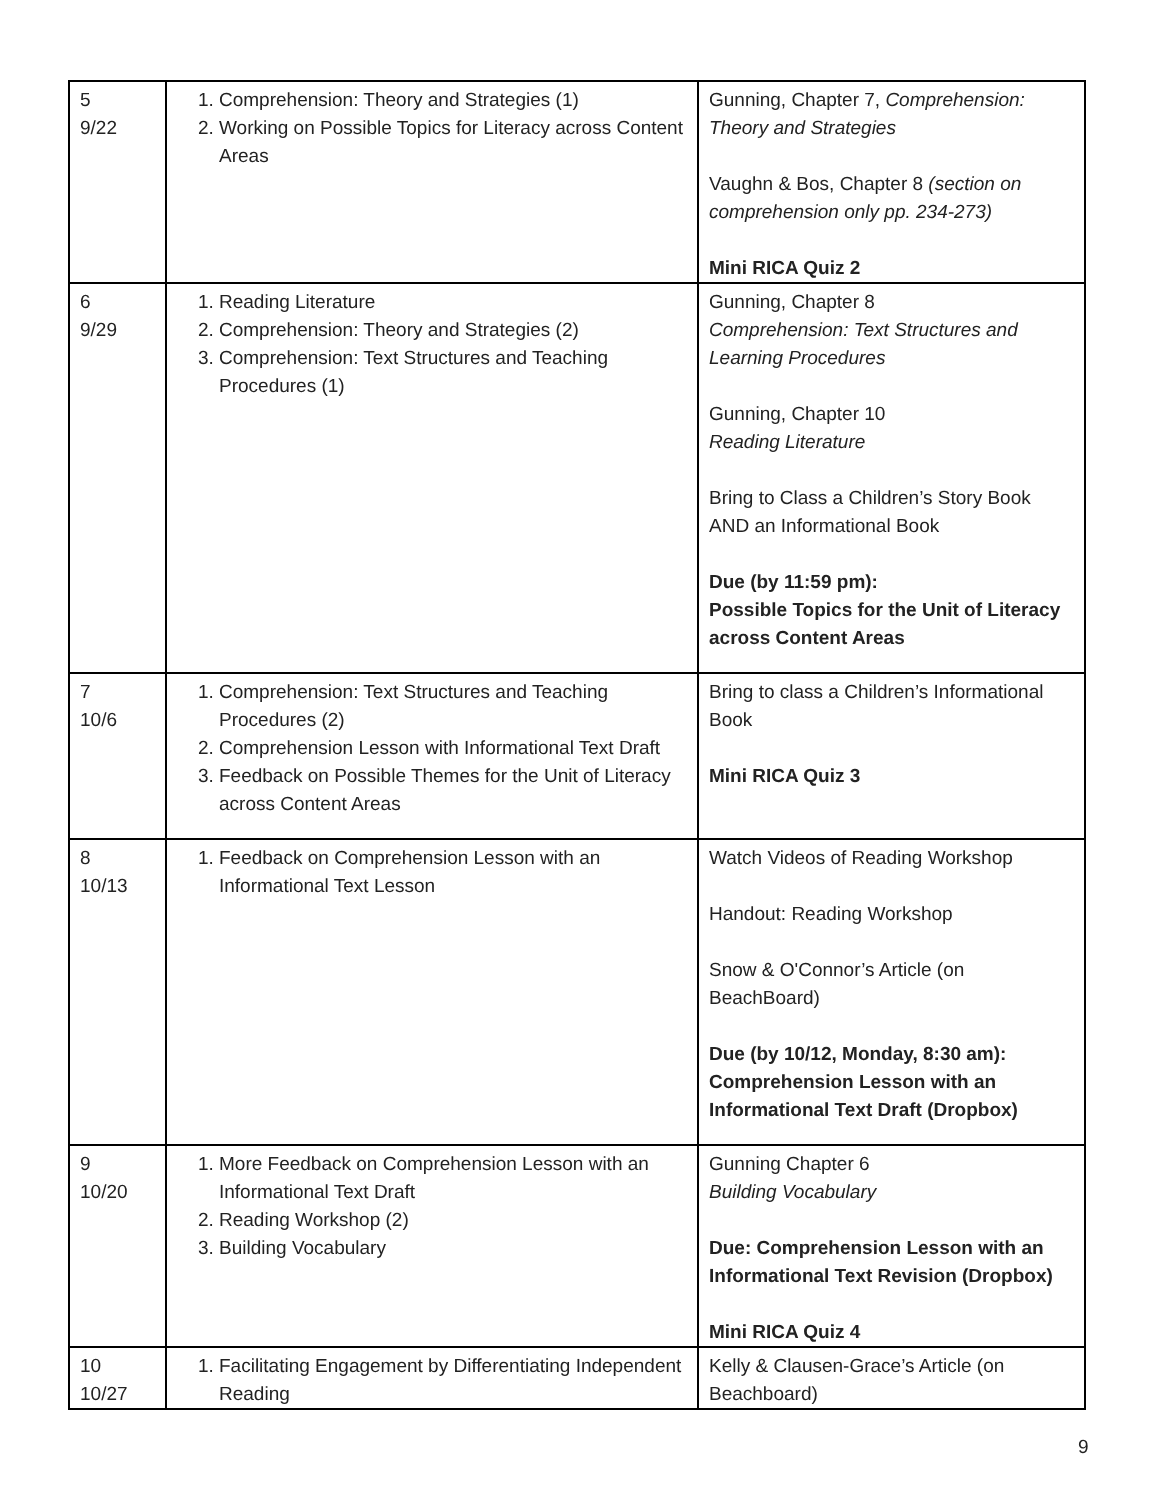| 5 9/22 | 1. Comprehension: Theory and Strategies (1) 2. Working on Possible Topics for Literacy across Content Areas | Gunning, Chapter 7, Comprehension: Theory and Strategies Vaughn & Bos, Chapter 8 (section on comprehension only pp. 234-273) Mini RICA Quiz 2 |
| 6 9/29 | 1. Reading Literature 2. Comprehension: Theory and Strategies (2) 3. Comprehension: Text Structures and Teaching Procedures (1) | Gunning, Chapter 8 Comprehension: Text Structures and Learning Procedures Gunning, Chapter 10 Reading Literature Bring to Class a Children’s Story Book AND an Informational Book Due (by 11:59 pm): Possible Topics for the Unit of Literacy across Content Areas |
| 7 10/6 | 1. Comprehension: Text Structures and Teaching Procedures (2) 2. Comprehension Lesson with Informational Text Draft 3. Feedback on Possible Themes for the Unit of Literacy across Content Areas | Bring to class a Children’s Informational Book Mini RICA Quiz 3 |
| 8 10/13 | 1. Feedback on Comprehension Lesson with an Informational Text Lesson | Watch Videos of Reading Workshop Handout: Reading Workshop Snow & O'Connor’s Article (on BeachBoard) Due (by 10/12, Monday, 8:30 am): Comprehension Lesson with an Informational Text Draft (Dropbox) |
| 9 10/20 | 1. More Feedback on Comprehension Lesson with an Informational Text Draft 2. Reading Workshop (2) 3. Building Vocabulary | Gunning Chapter 6 Building Vocabulary Due: Comprehension Lesson with an Informational Text Revision (Dropbox) Mini RICA Quiz 4 |
| 10 10/27 | 1. Facilitating Engagement by Differentiating Independent Reading | Kelly & Clausen-Grace’s Article (on Beachboard) |
9